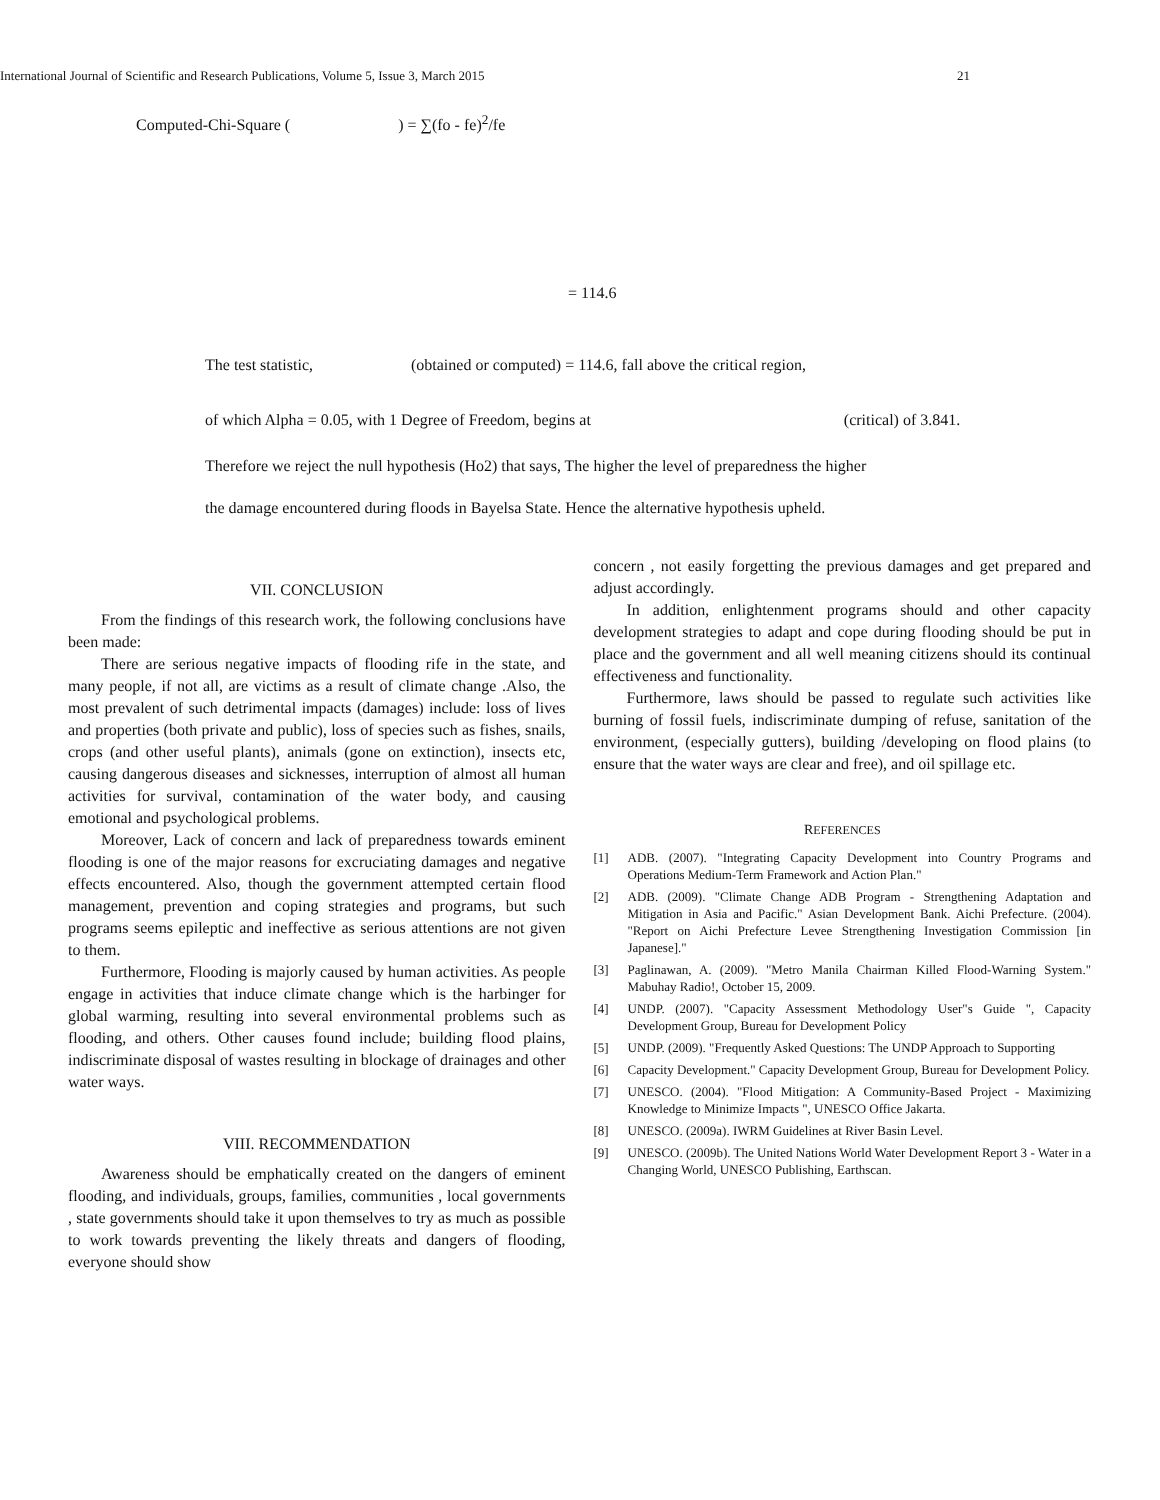International Journal of Scientific and Research Publications, Volume 5, Issue 3, March 2015 21
Computed-Chi-Square ( ) = ∑(fo - fe)<sup>2</sup>/fe
= 114.6
The test statistic, (obtained or computed) = 114.6, fall above the critical region,
of which Alpha = 0.05, with 1 Degree of Freedom, begins at (critical) of 3.841.
Therefore we reject the null hypothesis (Ho2) that says, The higher the level of preparedness the higher
the damage encountered during floods in Bayelsa State. Hence the alternative hypothesis upheld.
VII. CONCLUSION
From the findings of this research work, the following conclusions have been made:
There are serious negative impacts of flooding rife in the state, and many people, if not all, are victims as a result of climate change .Also, the most prevalent of such detrimental impacts (damages) include: loss of lives and properties (both private and public), loss of species such as fishes, snails, crops (and other useful plants), animals (gone on extinction), insects etc, causing dangerous diseases and sicknesses, interruption of almost all human activities for survival, contamination of the water body, and causing emotional and psychological problems.
Moreover, Lack of concern and lack of preparedness towards eminent flooding is one of the major reasons for excruciating damages and negative effects encountered. Also, though the government attempted certain flood management, prevention and coping strategies and programs, but such programs seems epileptic and ineffective as serious attentions are not given to them.
Furthermore, Flooding is majorly caused by human activities. As people engage in activities that induce climate change which is the harbinger for global warming, resulting into several environmental problems such as flooding, and others. Other causes found include; building flood plains, indiscriminate disposal of wastes resulting in blockage of drainages and other water ways.
VIII. RECOMMENDATION
Awareness should be emphatically created on the dangers of eminent flooding, and individuals, groups, families, communities , local governments , state governments should take it upon themselves to try as much as possible to work towards preventing the likely threats and dangers of flooding, everyone should show
concern , not easily forgetting the previous damages and get prepared and adjust accordingly.
In addition, enlightenment programs should and other capacity development strategies to adapt and cope during flooding should be put in place and the government and all well meaning citizens should its continual effectiveness and functionality.
Furthermore, laws should be passed to regulate such activities like burning of fossil fuels, indiscriminate dumping of refuse, sanitation of the environment, (especially gutters), building /developing on flood plains (to ensure that the water ways are clear and free), and oil spillage etc.
REFERENCES
[1] ADB. (2007). "Integrating Capacity Development into Country Programs and Operations Medium-Term Framework and Action Plan."
[2] ADB. (2009). "Climate Change ADB Program - Strengthening Adaptation and Mitigation in Asia and Pacific." Asian Development Bank. Aichi Prefecture. (2004). "Report on Aichi Prefecture Levee Strengthening Investigation Commission [in Japanese]."
[3] Paglinawan, A. (2009). "Metro Manila Chairman Killed Flood-Warning System." Mabuhay Radio!, October 15, 2009.
[4] UNDP. (2007). "Capacity Assessment Methodology User"s Guide ", Capacity Development Group, Bureau for Development Policy
[5] UNDP. (2009). "Frequently Asked Questions: The UNDP Approach to Supporting
[6] Capacity Development." Capacity Development Group, Bureau for Development Policy.
[7] UNESCO. (2004). "Flood Mitigation: A Community-Based Project - Maximizing Knowledge to Minimize Impacts ", UNESCO Office Jakarta.
[8] UNESCO. (2009a). IWRM Guidelines at River Basin Level.
[9] UNESCO. (2009b). The United Nations World Water Development Report 3 - Water in a Changing World, UNESCO Publishing, Earthscan.